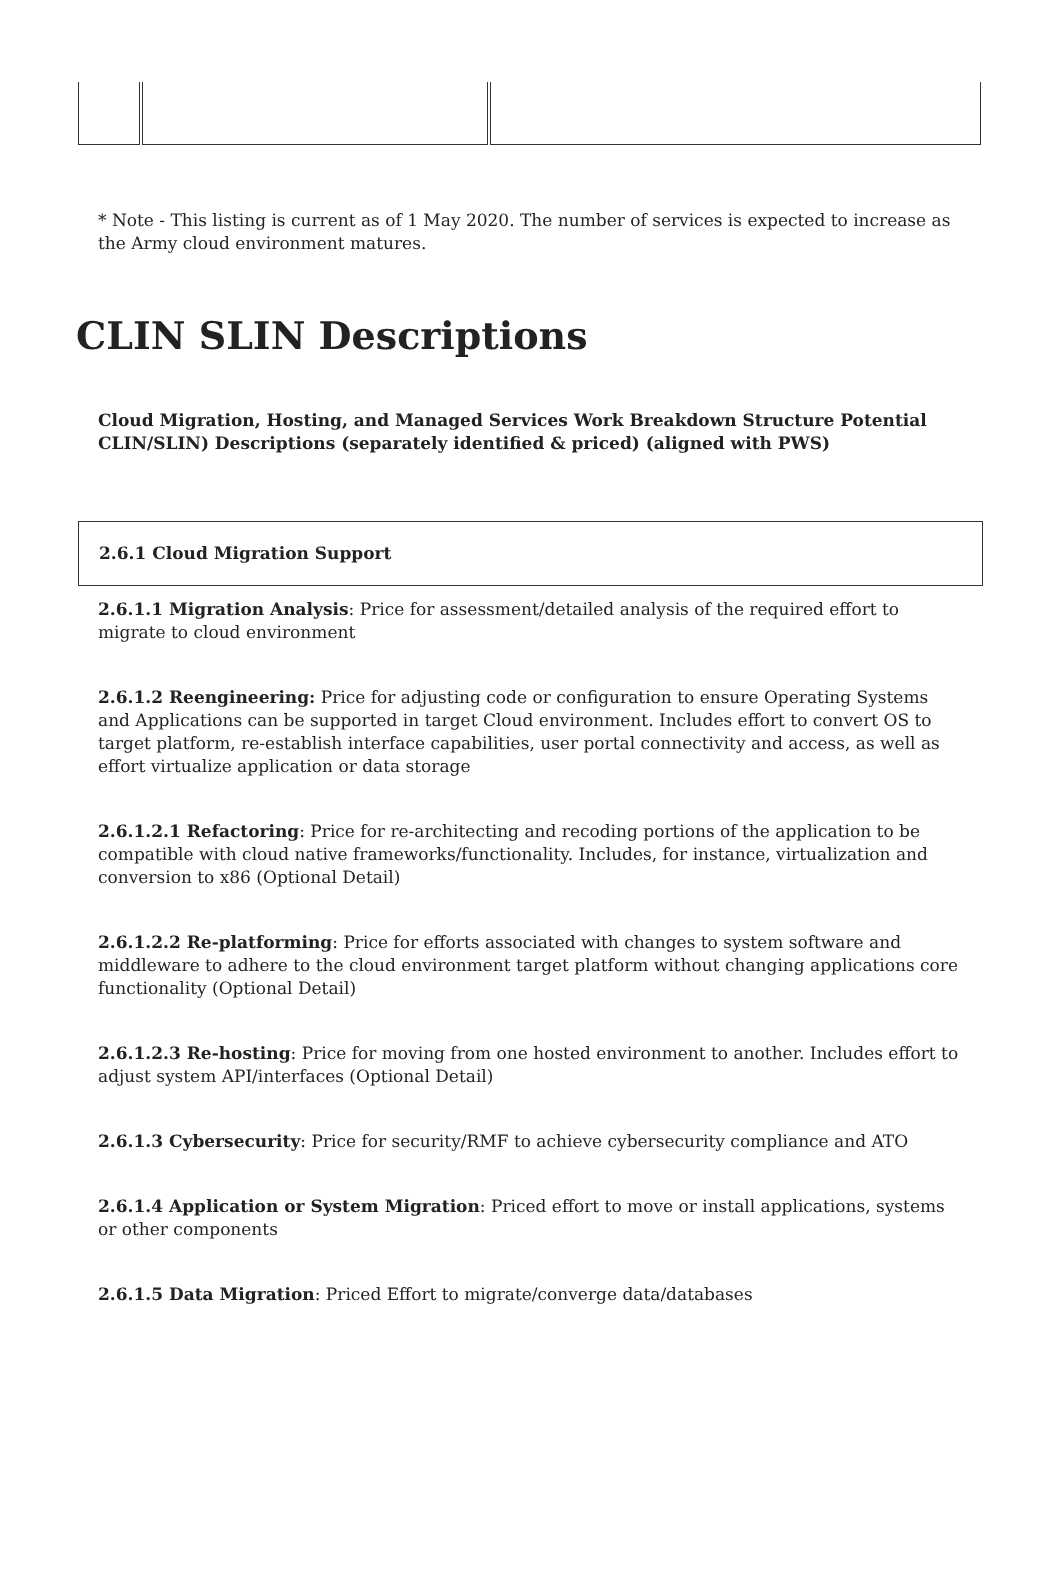* Note - This listing is current as of 1 May 2020. The number of services is expected to increase as the Army cloud environment matures.
CLIN SLIN Descriptions
Cloud Migration, Hosting, and Managed Services Work Breakdown Structure Potential CLIN/SLIN) Descriptions (separately identified & priced) (aligned with PWS)
2.6.1 Cloud Migration Support
2.6.1.1 Migration Analysis: Price for assessment/detailed analysis of the required effort to migrate to cloud environment
2.6.1.2 Reengineering: Price for adjusting code or configuration to ensure Operating Systems and Applications can be supported in target Cloud environment. Includes effort to convert OS to target platform, re-establish interface capabilities, user portal connectivity and access, as well as effort virtualize application or data storage
2.6.1.2.1 Refactoring: Price for re-architecting and recoding portions of the application to be compatible with cloud native frameworks/functionality. Includes, for instance, virtualization and conversion to x86 (Optional Detail)
2.6.1.2.2 Re-platforming: Price for efforts associated with changes to system software and middleware to adhere to the cloud environment target platform without changing applications core functionality (Optional Detail)
2.6.1.2.3 Re-hosting: Price for moving from one hosted environment to another. Includes effort to adjust system API/interfaces (Optional Detail)
2.6.1.3 Cybersecurity: Price for security/RMF to achieve cybersecurity compliance and ATO
2.6.1.4 Application or System Migration: Priced effort to move or install applications, systems or other components
2.6.1.5 Data Migration: Priced Effort to migrate/converge data/databases